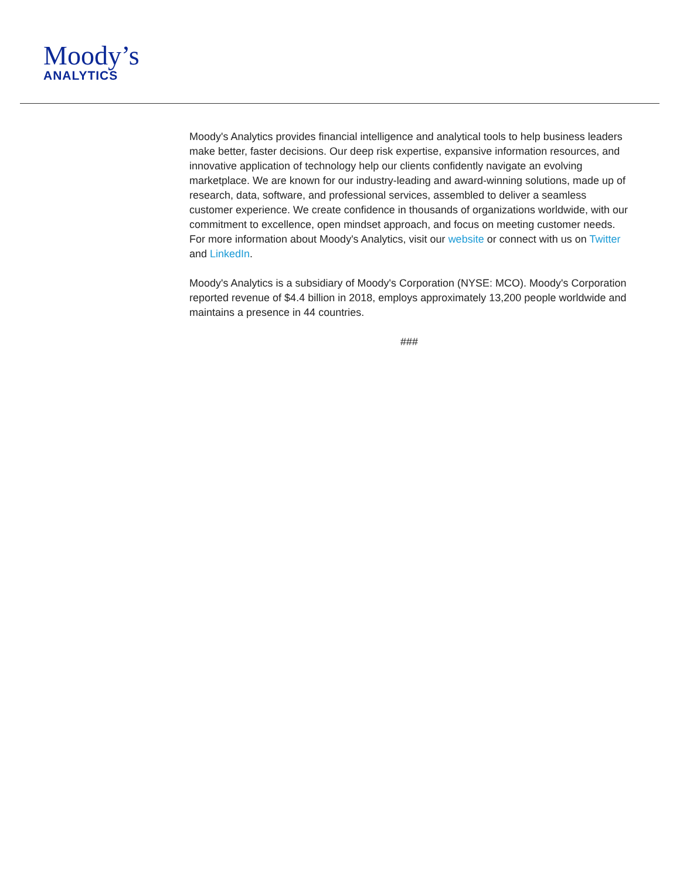Moody’s
ANALYTICS
Moody's Analytics provides financial intelligence and analytical tools to help business leaders make better, faster decisions. Our deep risk expertise, expansive information resources, and innovative application of technology help our clients confidently navigate an evolving marketplace. We are known for our industry-leading and award-winning solutions, made up of research, data, software, and professional services, assembled to deliver a seamless customer experience. We create confidence in thousands of organizations worldwide, with our commitment to excellence, open mindset approach, and focus on meeting customer needs. For more information about Moody's Analytics, visit our website or connect with us on Twitter and LinkedIn.
Moody's Analytics is a subsidiary of Moody's Corporation (NYSE: MCO). Moody's Corporation reported revenue of $4.4 billion in 2018, employs approximately 13,200 people worldwide and maintains a presence in 44 countries.
###